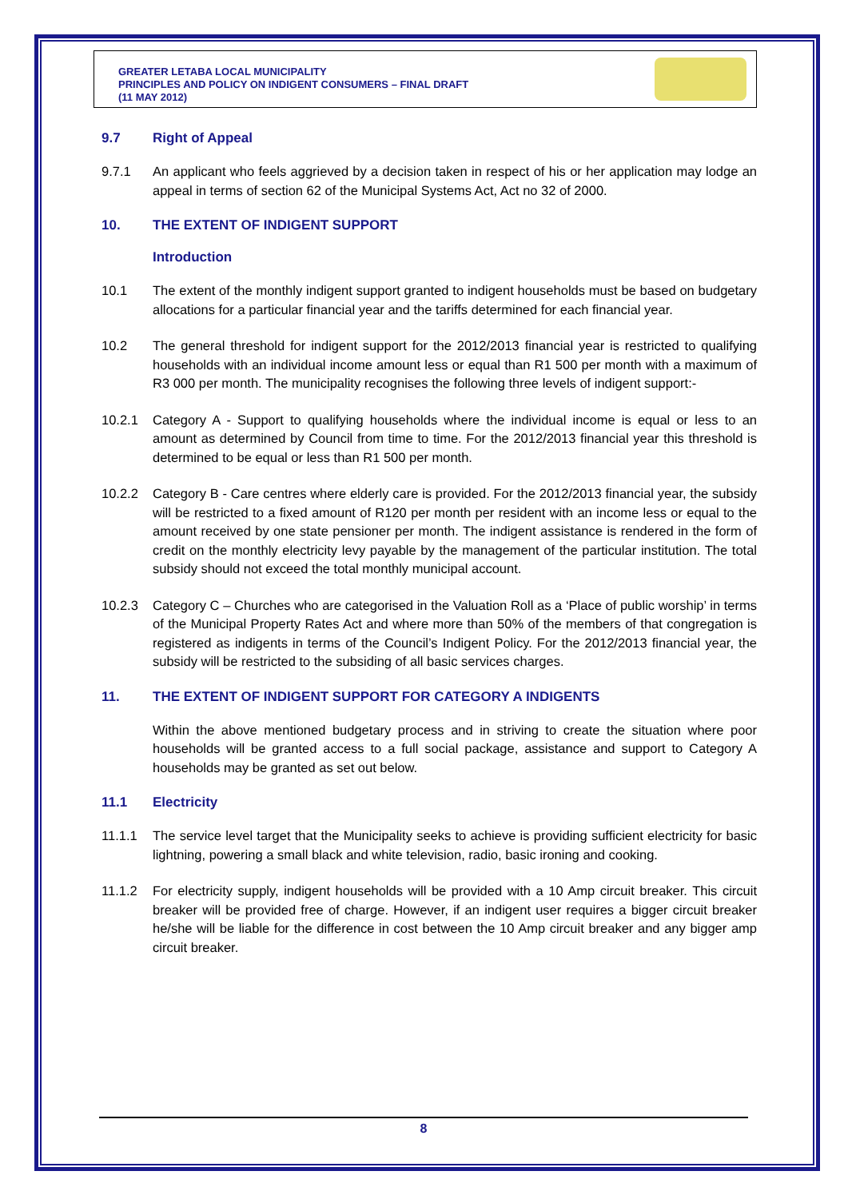GREATER LETABA LOCAL MUNICIPALITY
PRINCIPLES AND POLICY ON INDIGENT CONSUMERS – FINAL DRAFT
(11 MAY 2012)
9.7 Right of Appeal
9.7.1 An applicant who feels aggrieved by a decision taken in respect of his or her application may lodge an appeal in terms of section 62 of the Municipal Systems Act, Act no 32 of 2000.
10. THE EXTENT OF INDIGENT SUPPORT
Introduction
10.1 The extent of the monthly indigent support granted to indigent households must be based on budgetary allocations for a particular financial year and the tariffs determined for each financial year.
10.2 The general threshold for indigent support for the 2012/2013 financial year is restricted to qualifying households with an individual income amount less or equal than R1 500 per month with a maximum of R3 000 per month. The municipality recognises the following three levels of indigent support:-
10.2.1 Category A - Support to qualifying households where the individual income is equal or less to an amount as determined by Council from time to time. For the 2012/2013 financial year this threshold is determined to be equal or less than R1 500 per month.
10.2.2 Category B - Care centres where elderly care is provided. For the 2012/2013 financial year, the subsidy will be restricted to a fixed amount of R120 per month per resident with an income less or equal to the amount received by one state pensioner per month. The indigent assistance is rendered in the form of credit on the monthly electricity levy payable by the management of the particular institution. The total subsidy should not exceed the total monthly municipal account.
10.2.3 Category C – Churches who are categorised in the Valuation Roll as a ‘Place of public worship’ in terms of the Municipal Property Rates Act and where more than 50% of the members of that congregation is registered as indigents in terms of the Council’s Indigent Policy. For the 2012/2013 financial year, the subsidy will be restricted to the subsiding of all basic services charges.
11. THE EXTENT OF INDIGENT SUPPORT FOR CATEGORY A INDIGENTS
Within the above mentioned budgetary process and in striving to create the situation where poor households will be granted access to a full social package, assistance and support to Category A households may be granted as set out below.
11.1 Electricity
11.1.1 The service level target that the Municipality seeks to achieve is providing sufficient electricity for basic lightning, powering a small black and white television, radio, basic ironing and cooking.
11.1.2 For electricity supply, indigent households will be provided with a 10 Amp circuit breaker. This circuit breaker will be provided free of charge. However, if an indigent user requires a bigger circuit breaker he/she will be liable for the difference in cost between the 10 Amp circuit breaker and any bigger amp circuit breaker.
8